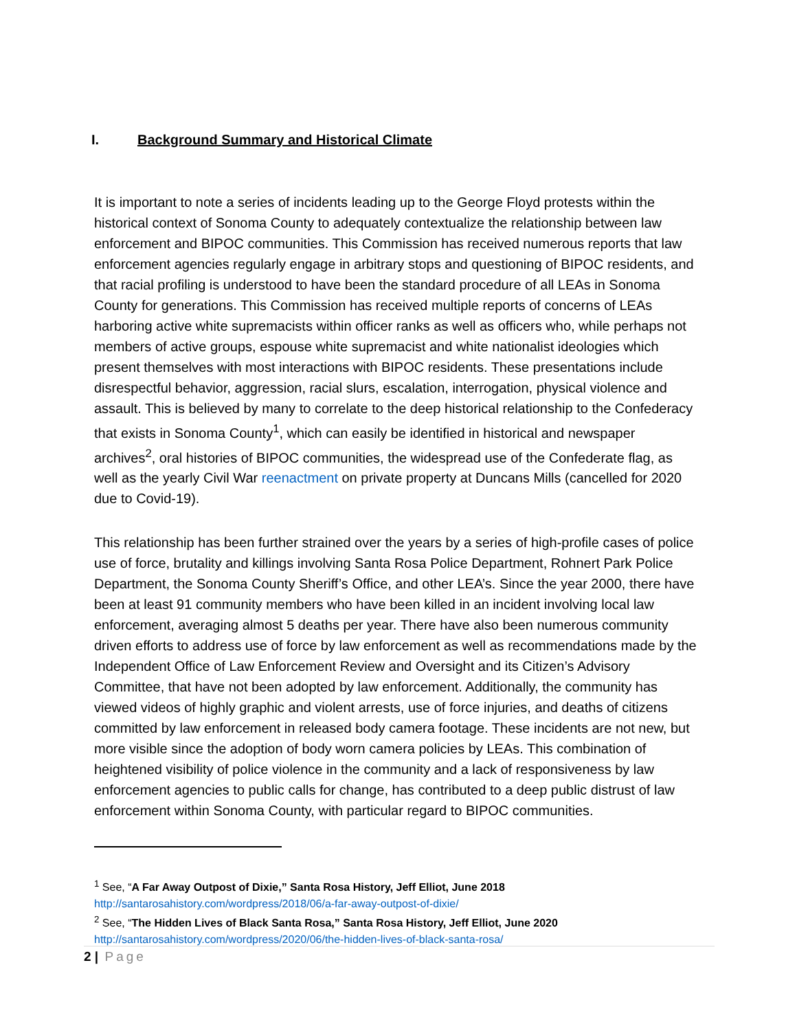I. Background Summary and Historical Climate
It is important to note a series of incidents leading up to the George Floyd protests within the historical context of Sonoma County to adequately contextualize the relationship between law enforcement and BIPOC communities. This Commission has received numerous reports that law enforcement agencies regularly engage in arbitrary stops and questioning of BIPOC residents, and that racial profiling is understood to have been the standard procedure of all LEAs in Sonoma County for generations. This Commission has received multiple reports of concerns of LEAs harboring active white supremacists within officer ranks as well as officers who, while perhaps not members of active groups, espouse white supremacist and white nationalist ideologies which present themselves with most interactions with BIPOC residents. These presentations include disrespectful behavior, aggression, racial slurs, escalation, interrogation, physical violence and assault. This is believed by many to correlate to the deep historical relationship to the Confederacy that exists in Sonoma County<sup>1</sup>, which can easily be identified in historical and newspaper archives<sup>2</sup>, oral histories of BIPOC communities, the widespread use of the Confederate flag, as well as the yearly Civil War reenactment on private property at Duncans Mills (cancelled for 2020 due to Covid-19).
This relationship has been further strained over the years by a series of high-profile cases of police use of force, brutality and killings involving Santa Rosa Police Department, Rohnert Park Police Department, the Sonoma County Sheriff’s Office, and other LEA’s. Since the year 2000, there have been at least 91 community members who have been killed in an incident involving local law enforcement, averaging almost 5 deaths per year. There have also been numerous community driven efforts to address use of force by law enforcement as well as recommendations made by the Independent Office of Law Enforcement Review and Oversight and its Citizen’s Advisory Committee, that have not been adopted by law enforcement. Additionally, the community has viewed videos of highly graphic and violent arrests, use of force injuries, and deaths of citizens committed by law enforcement in released body camera footage. These incidents are not new, but more visible since the adoption of body worn camera policies by LEAs. This combination of heightened visibility of police violence in the community and a lack of responsiveness by law enforcement agencies to public calls for change, has contributed to a deep public distrust of law enforcement within Sonoma County, with particular regard to BIPOC communities.
<sup>1</sup> See, “A Far Away Outpost of Dixie,” Santa Rosa History, Jeff Elliot, June 2018
http://santarosahistory.com/wordpress/2018/06/a-far-away-outpost-of-dixie/
<sup>2</sup> See, “The Hidden Lives of Black Santa Rosa,” Santa Rosa History, Jeff Elliot, June 2020
http://santarosahistory.com/wordpress/2020/06/the-hidden-lives-of-black-santa-rosa/
2 | Page